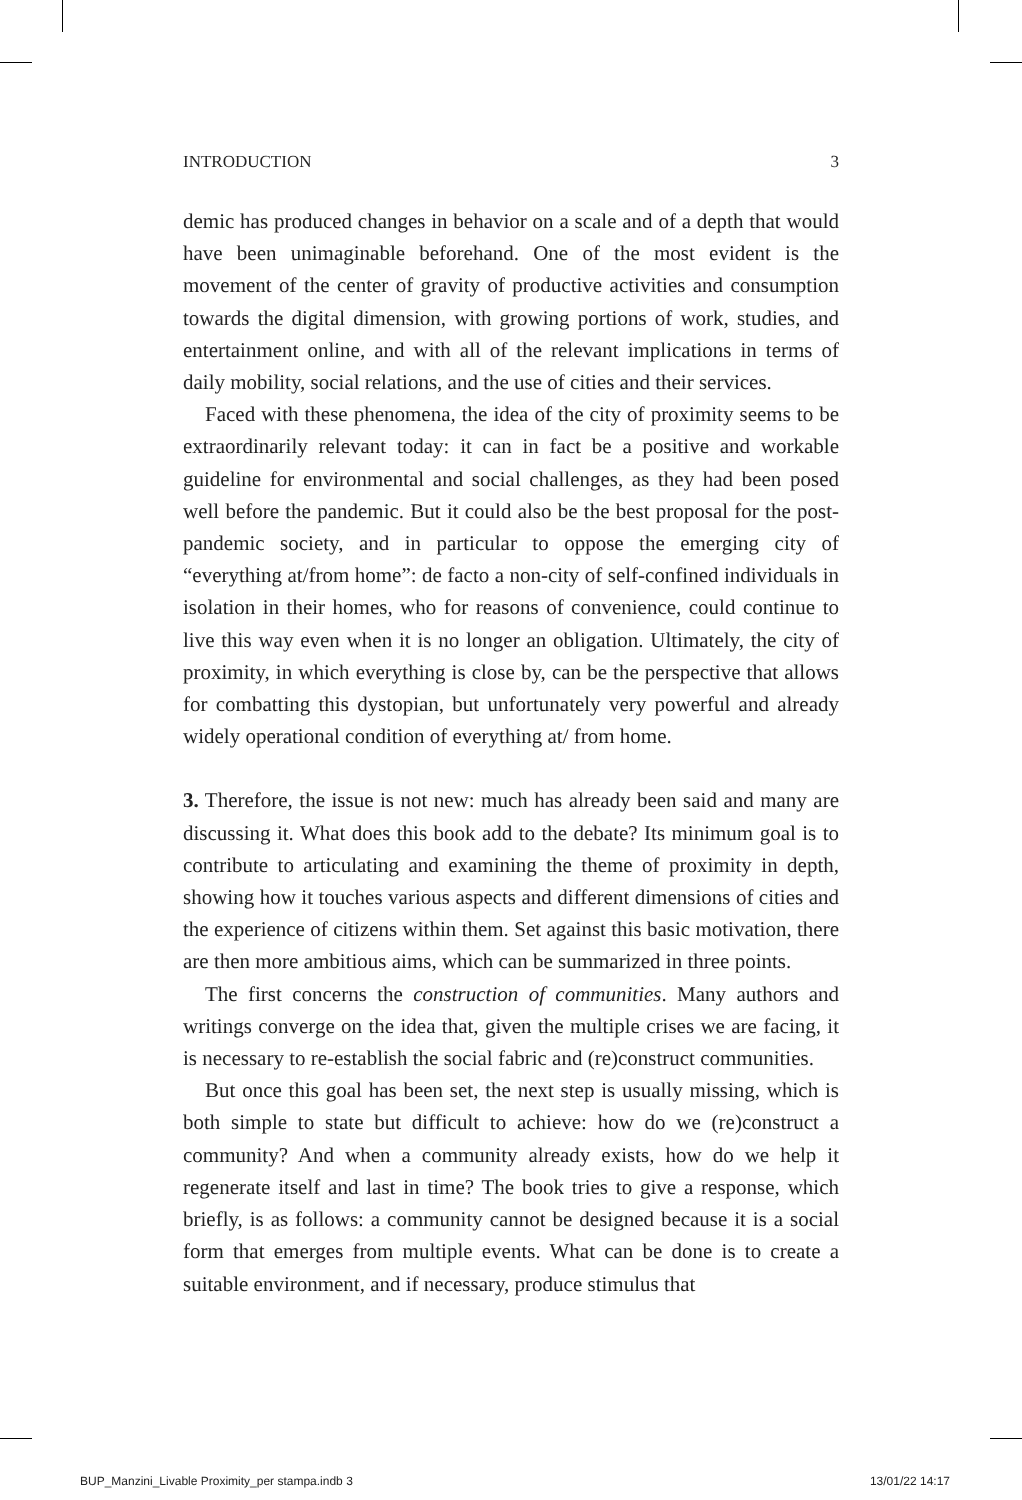INTRODUCTION 3
demic has produced changes in behavior on a scale and of a depth that would have been unimaginable beforehand. One of the most evident is the movement of the center of gravity of productive activities and consumption towards the digital dimension, with growing portions of work, studies, and entertainment online, and with all of the relevant implications in terms of daily mobility, social relations, and the use of cities and their services.
Faced with these phenomena, the idea of the city of proximity seems to be extraordinarily relevant today: it can in fact be a positive and workable guideline for environmental and social challenges, as they had been posed well before the pandemic. But it could also be the best proposal for the post-pandemic society, and in particular to oppose the emerging city of “everything at/from home”: de facto a non-city of self-confined individuals in isolation in their homes, who for reasons of convenience, could continue to live this way even when it is no longer an obligation. Ultimately, the city of proximity, in which everything is close by, can be the perspective that allows for combatting this dystopian, but unfortunately very powerful and already widely operational condition of everything at/ from home.
3. Therefore, the issue is not new: much has already been said and many are discussing it. What does this book add to the debate? Its minimum goal is to contribute to articulating and examining the theme of proximity in depth, showing how it touches various aspects and different dimensions of cities and the experience of citizens within them. Set against this basic motivation, there are then more ambitious aims, which can be summarized in three points.
The first concerns the construction of communities. Many authors and writings converge on the idea that, given the multiple crises we are facing, it is necessary to re-establish the social fabric and (re)construct communities.
But once this goal has been set, the next step is usually missing, which is both simple to state but difficult to achieve: how do we (re)construct a community? And when a community already exists, how do we help it regenerate itself and last in time? The book tries to give a response, which briefly, is as follows: a community cannot be designed because it is a social form that emerges from multiple events. What can be done is to create a suitable environment, and if necessary, produce stimulus that
BUP_Manzini_Livable Proximity_per stampa.indb 3 13/01/22 14:17